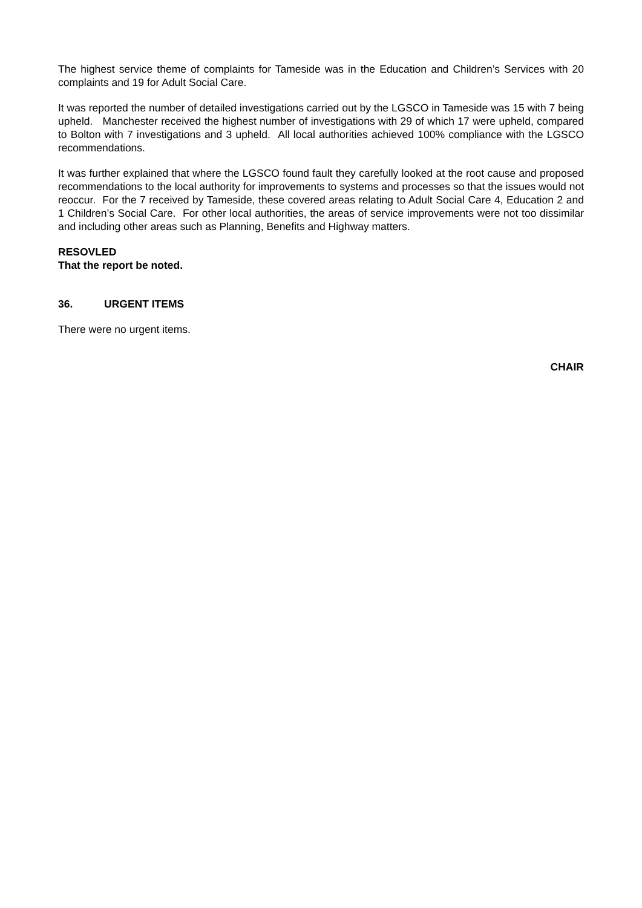The highest service theme of complaints for Tameside was in the Education and Children’s Services with 20 complaints and 19 for Adult Social Care.
It was reported the number of detailed investigations carried out by the LGSCO in Tameside was 15 with 7 being upheld. Manchester received the highest number of investigations with 29 of which 17 were upheld, compared to Bolton with 7 investigations and 3 upheld. All local authorities achieved 100% compliance with the LGSCO recommendations.
It was further explained that where the LGSCO found fault they carefully looked at the root cause and proposed recommendations to the local authority for improvements to systems and processes so that the issues would not reoccur. For the 7 received by Tameside, these covered areas relating to Adult Social Care 4, Education 2 and 1 Children’s Social Care. For other local authorities, the areas of service improvements were not too dissimilar and including other areas such as Planning, Benefits and Highway matters.
RESOVLED
That the report be noted.
36. URGENT ITEMS
There were no urgent items.
CHAIR